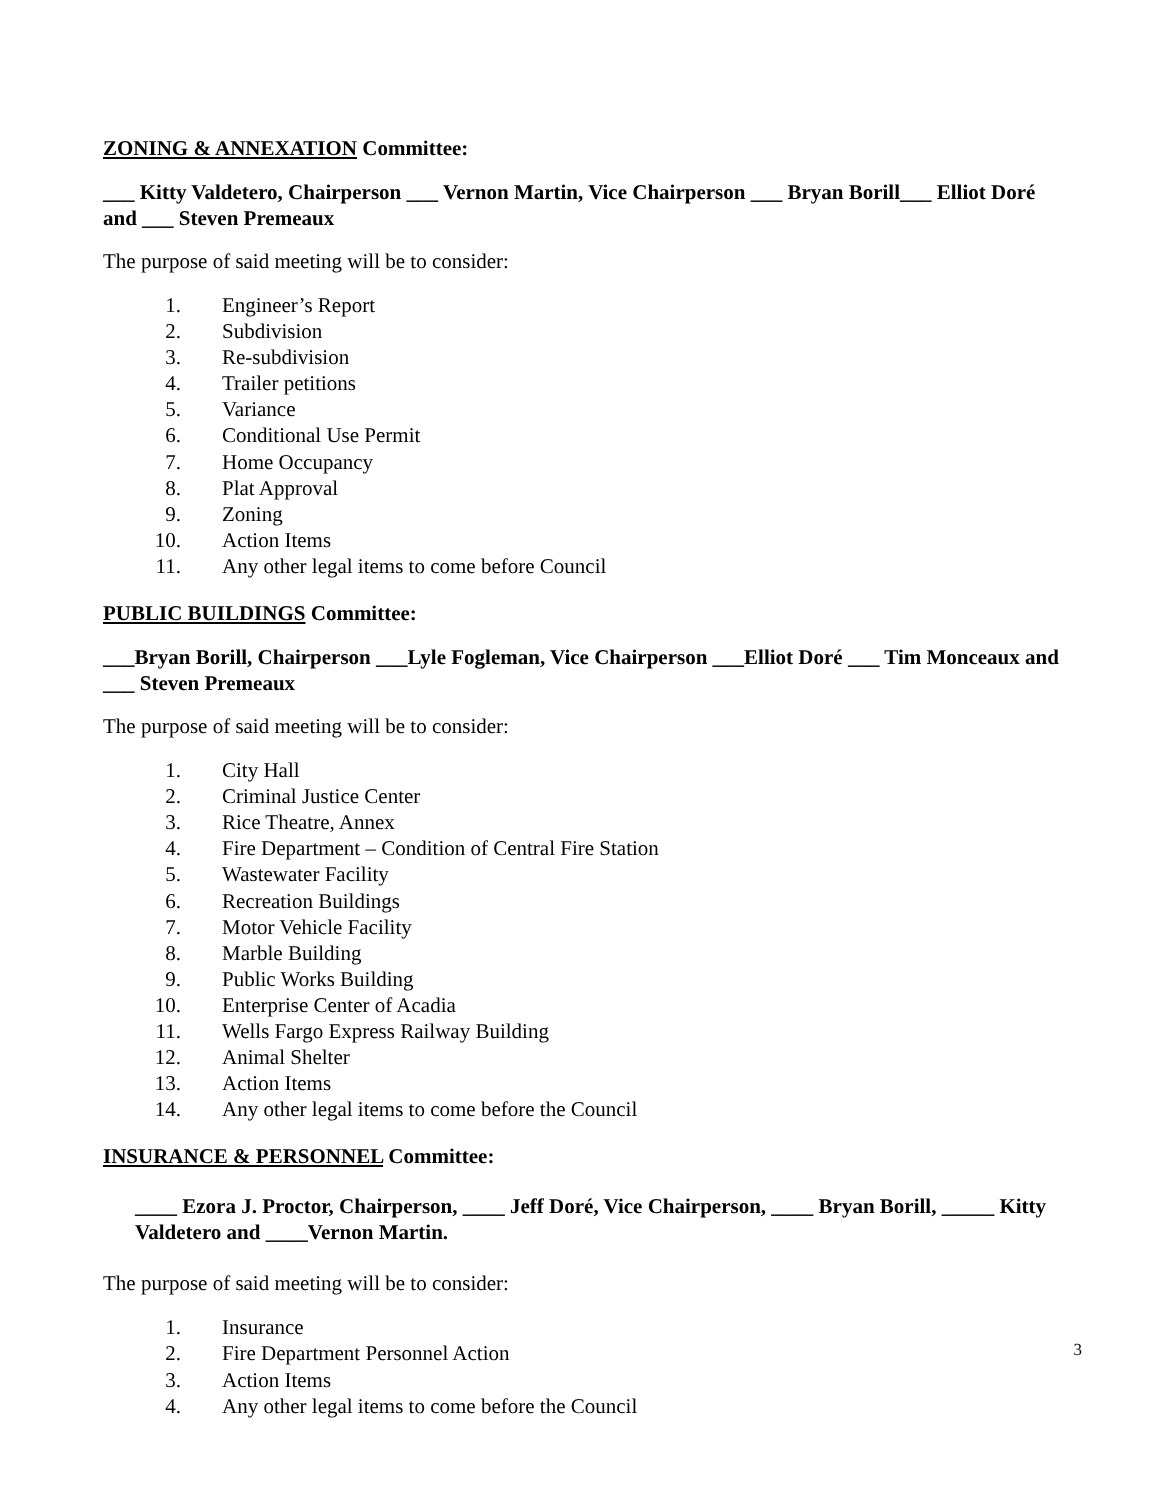ZONING & ANNEXATION Committee:
___ Kitty Valdetero, Chairperson ___ Vernon Martin, Vice Chairperson ___ Bryan Borill___ Elliot Doré and ___ Steven Premeaux
The purpose of said meeting will be to consider:
1. Engineer’s Report
2. Subdivision
3. Re-subdivision
4. Trailer petitions
5. Variance
6. Conditional Use Permit
7. Home Occupancy
8. Plat Approval
9. Zoning
10. Action Items
11. Any other legal items to come before Council
PUBLIC BUILDINGS Committee:
___Bryan Borill, Chairperson ___Lyle Fogleman, Vice Chairperson ___Elliot Doré ___ Tim Monceaux and ___ Steven Premeaux
The purpose of said meeting will be to consider:
1. City Hall
2. Criminal Justice Center
3. Rice Theatre, Annex
4. Fire Department – Condition of Central Fire Station
5. Wastewater Facility
6. Recreation Buildings
7. Motor Vehicle Facility
8. Marble Building
9. Public Works Building
10. Enterprise Center of Acadia
11. Wells Fargo Express Railway Building
12. Animal Shelter
13. Action Items
14. Any other legal items to come before the Council
INSURANCE & PERSONNEL Committee:
____ Ezora J. Proctor, Chairperson, ____ Jeff Doré, Vice Chairperson, ____ Bryan Borill, _____ Kitty Valdetero and ____Vernon Martin.
The purpose of said meeting will be to consider:
1. Insurance
2. Fire Department Personnel Action
3. Action Items
4. Any other legal items to come before the Council
3